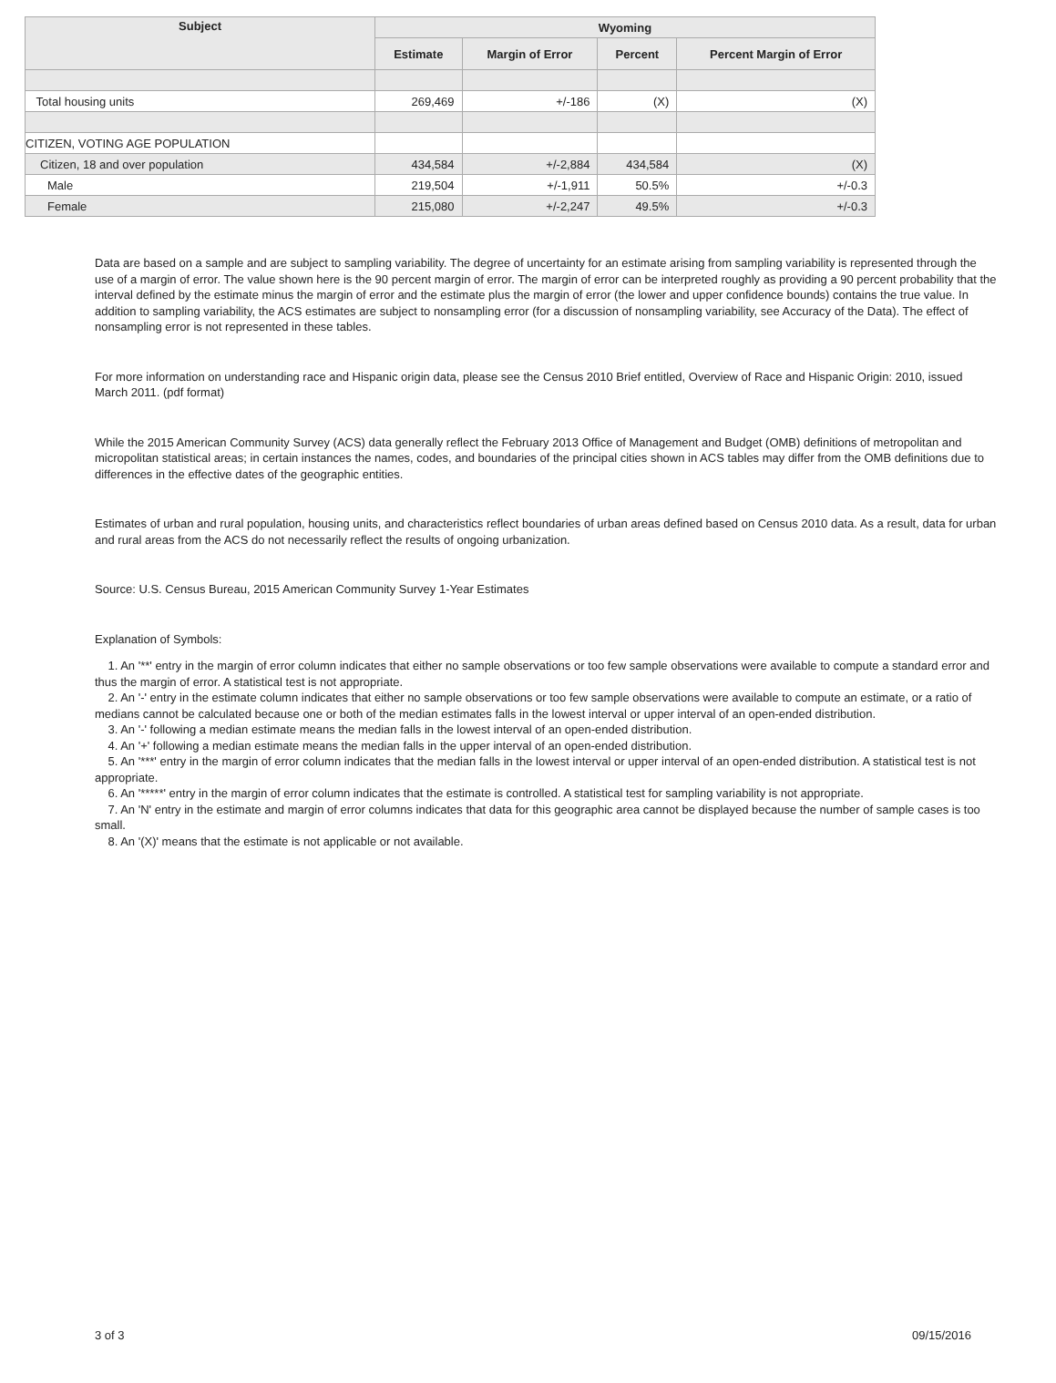| Subject | Wyoming | | | |
| --- | --- | --- | --- | --- |
| | Estimate | Margin of Error | Percent | Percent Margin of Error |
| Total housing units | 269,469 | +/-186 | (X) | (X) |
| CITIZEN, VOTING AGE POPULATION | | | | |
| Citizen, 18 and over population | 434,584 | +/-2,884 | 434,584 | (X) |
| Male | 219,504 | +/-1,911 | 50.5% | +/-0.3 |
| Female | 215,080 | +/-2,247 | 49.5% | +/-0.3 |
Data are based on a sample and are subject to sampling variability. The degree of uncertainty for an estimate arising from sampling variability is represented through the use of a margin of error. The value shown here is the 90 percent margin of error. The margin of error can be interpreted roughly as providing a 90 percent probability that the interval defined by the estimate minus the margin of error and the estimate plus the margin of error (the lower and upper confidence bounds) contains the true value. In addition to sampling variability, the ACS estimates are subject to nonsampling error (for a discussion of nonsampling variability, see Accuracy of the Data). The effect of nonsampling error is not represented in these tables.
For more information on understanding race and Hispanic origin data, please see the Census 2010 Brief entitled, Overview of Race and Hispanic Origin: 2010, issued March 2011. (pdf format)
While the 2015 American Community Survey (ACS) data generally reflect the February 2013 Office of Management and Budget (OMB) definitions of metropolitan and micropolitan statistical areas; in certain instances the names, codes, and boundaries of the principal cities shown in ACS tables may differ from the OMB definitions due to differences in the effective dates of the geographic entities.
Estimates of urban and rural population, housing units, and characteristics reflect boundaries of urban areas defined based on Census 2010 data. As a result, data for urban and rural areas from the ACS do not necessarily reflect the results of ongoing urbanization.
Source: U.S. Census Bureau, 2015 American Community Survey 1-Year Estimates
Explanation of Symbols:
1. An '**' entry in the margin of error column indicates that either no sample observations or too few sample observations were available to compute a standard error and thus the margin of error. A statistical test is not appropriate.
2. An '-' entry in the estimate column indicates that either no sample observations or too few sample observations were available to compute an estimate, or a ratio of medians cannot be calculated because one or both of the median estimates falls in the lowest interval or upper interval of an open-ended distribution.
3. An '-' following a median estimate means the median falls in the lowest interval of an open-ended distribution.
4. An '+' following a median estimate means the median falls in the upper interval of an open-ended distribution.
5. An '***' entry in the margin of error column indicates that the median falls in the lowest interval or upper interval of an open-ended distribution. A statistical test is not appropriate.
6. An '*****' entry in the margin of error column indicates that the estimate is controlled. A statistical test for sampling variability is not appropriate.
7. An 'N' entry in the estimate and margin of error columns indicates that data for this geographic area cannot be displayed because the number of sample cases is too small.
8. An '(X)' means that the estimate is not applicable or not available.
3 of 3 09/15/2016